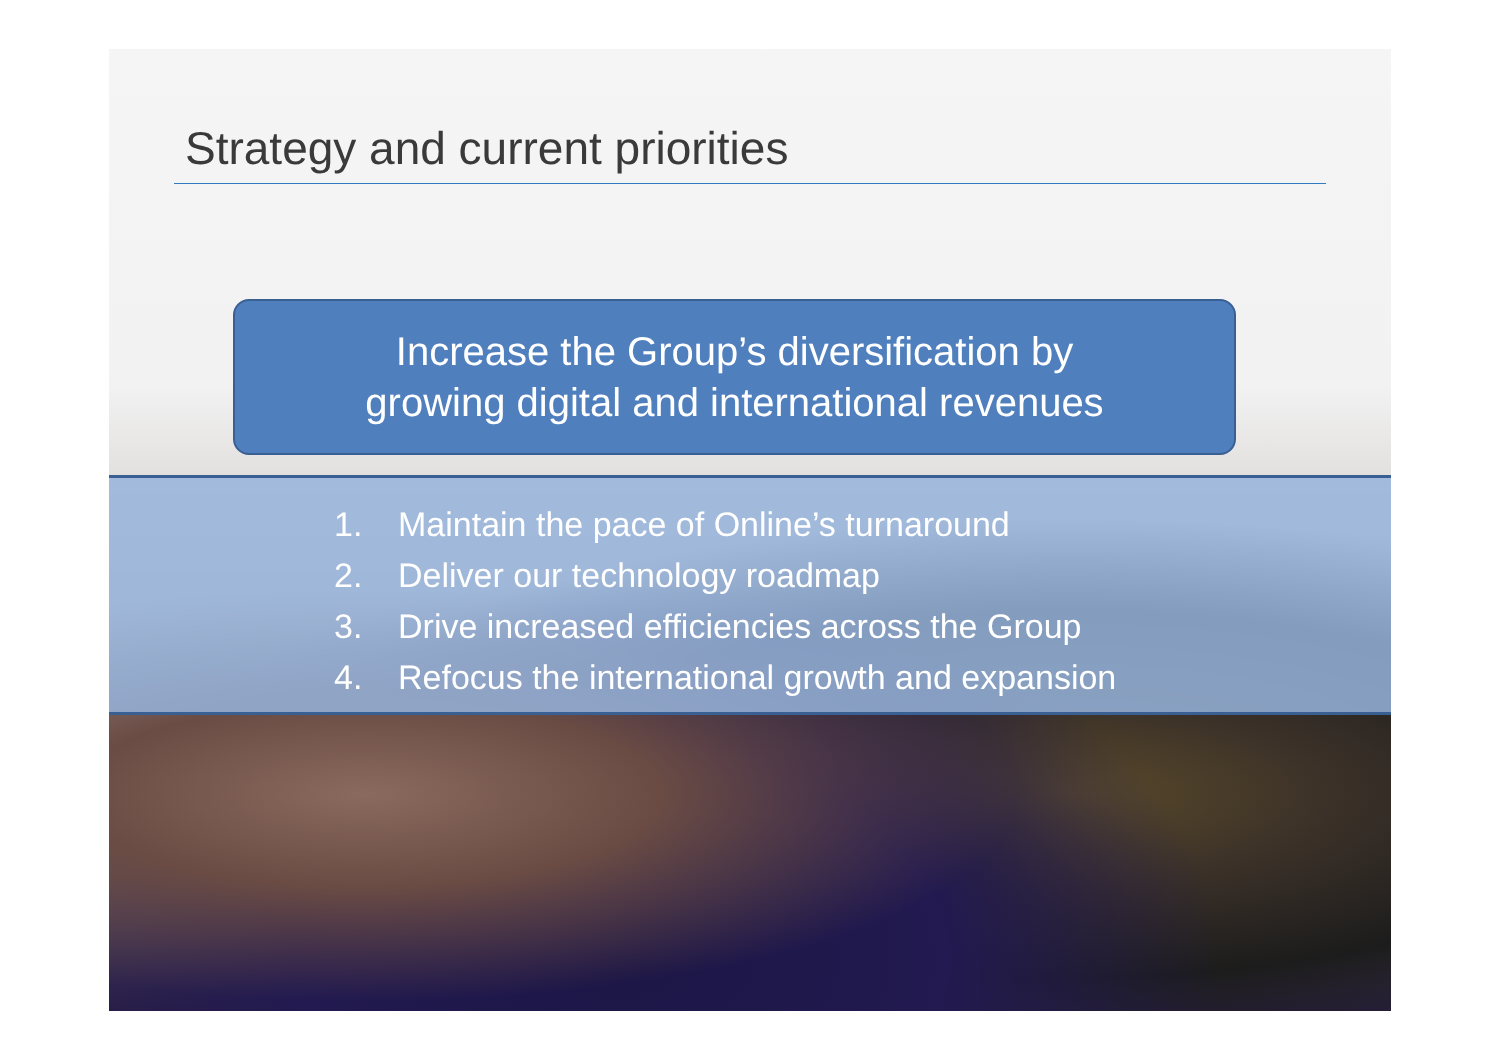Strategy and current priorities
Increase the Group’s diversification by
growing digital and international revenues
1. Maintain the pace of Online’s turnaround
2. Deliver our technology roadmap
3. Drive increased efficiencies across the Group
4. Refocus the international growth and expansion